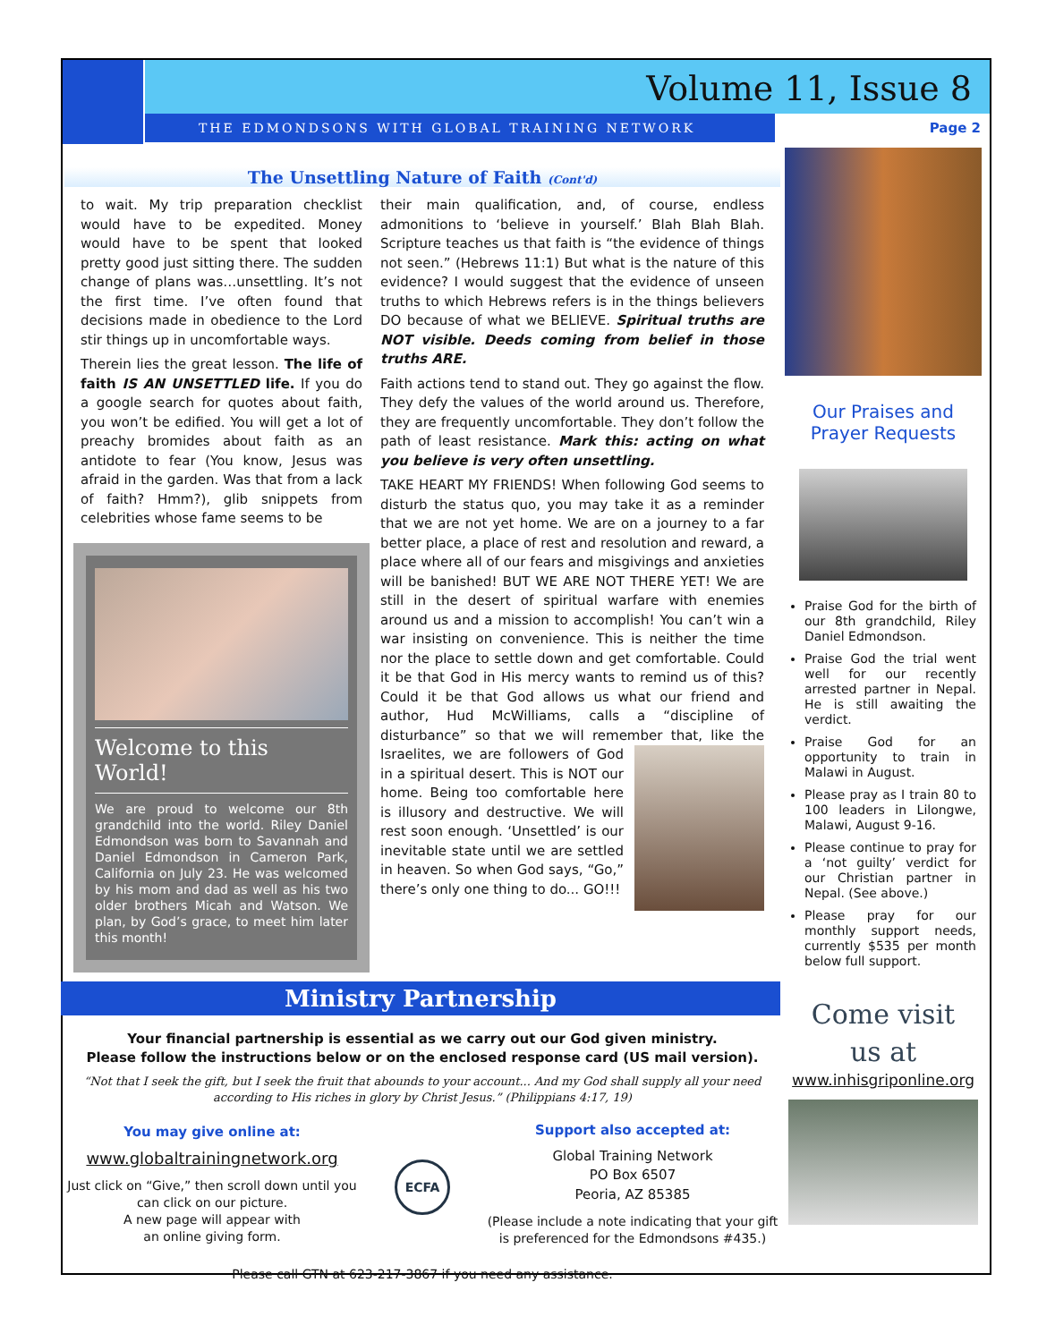Volume 11, Issue 8
THE EDMONDSONS WITH GLOBAL TRAINING NETWORK
Page 2
The Unsettling Nature of Faith (Cont'd)
to wait. My trip preparation checklist would have to be expedited. Money would have to be spent that looked pretty good just sitting there. The sudden change of plans was…unsettling. It’s not the first time. I’ve often found that decisions made in obedience to the Lord stir things up in uncomfortable ways.
Therein lies the great lesson. The life of faith IS AN UNSETTLED life. If you do a google search for quotes about faith, you won’t be edified. You will get a lot of preachy bromides about faith as an antidote to fear (You know, Jesus was afraid in the garden. Was that from a lack of faith? Hmm?), glib snippets from celebrities whose fame seems to be
Welcome to this World!
We are proud to welcome our 8th grandchild into the world. Riley Daniel Edmondson was born to Savannah and Daniel Edmondson in Cameron Park, California on July 23. He was welcomed by his mom and dad as well as his two older brothers Micah and Watson. We plan, by God’s grace, to meet him later this month!
their main qualification, and, of course, endless admonitions to ‘believe in yourself.’ Blah Blah Blah. Scripture teaches us that faith is “the evidence of things not seen.” (Hebrews 11:1) But what is the nature of this evidence? I would suggest that the evidence of unseen truths to which Hebrews refers is in the things believers DO because of what we BELIEVE. Spiritual truths are NOT visible. Deeds coming from belief in those truths ARE.
Faith actions tend to stand out. They go against the flow. They defy the values of the world around us. Therefore, they are frequently uncomfortable. They don’t follow the path of least resistance. Mark this: acting on what you believe is very often unsettling.
TAKE HEART MY FRIENDS! When following God seems to disturb the status quo, you may take it as a reminder that we are not yet home. We are on a journey to a far better place, a place of rest and resolution and reward, a place where all of our fears and misgivings and anxieties will be banished! BUT WE ARE NOT THERE YET! We are still in the desert of spiritual warfare with enemies around us and a mission to accomplish! You can’t win a war insisting on convenience. This is neither the time nor the place to settle down and get comfortable. Could it be that God in His mercy wants to remind us of this? Could it be that God allows us what our friend and author, Hud McWilliams, calls a “discipline of disturbance” so that we will remember that, like the Israelites, we are followers of God in a spiritual desert. This is NOT our home. Being too comfortable here is illusory and destructive. We will rest soon enough. ‘Unsettled’ is our inevitable state until we are settled in heaven. So when God says, “Go,” there’s only one thing to do... GO!!!
Ministry Partnership
Your financial partnership is essential as we carry out our God given ministry.
Please follow the instructions below or on the enclosed response card (US mail version).
“Not that I seek the gift, but I seek the fruit that abounds to your account... And my God shall supply all your need according to His riches in glory by Christ Jesus.” (Philippians 4:17, 19)
You may give online at:
www.globaltrainingnetwork.org
Just click on “Give,” then scroll down until you can click on our picture.
A new page will appear with
an online giving form.
ECFA
Support also accepted at:
Global Training Network
PO Box 6507
Peoria, AZ 85385
(Please include a note indicating that your gift is preferenced for the Edmondsons #435.)
Please call GTN at 623-217-3867 if you need any assistance.
Our Praises and Prayer Requests
Praise God for the birth of our 8th grandchild, Riley Daniel Edmondson.
Praise God the trial went well for our recently arrested partner in Nepal. He is still awaiting the verdict.
Praise God for an opportunity to train in Malawi in August.
Please pray as I train 80 to 100 leaders in Lilongwe, Malawi, August 9-16.
Please continue to pray for a ‘not guilty’ verdict for our Christian partner in Nepal. (See above.)
Please pray for our monthly support needs, currently $535 per month below full support.
Come visit
us at
www.inhisgriponline.org